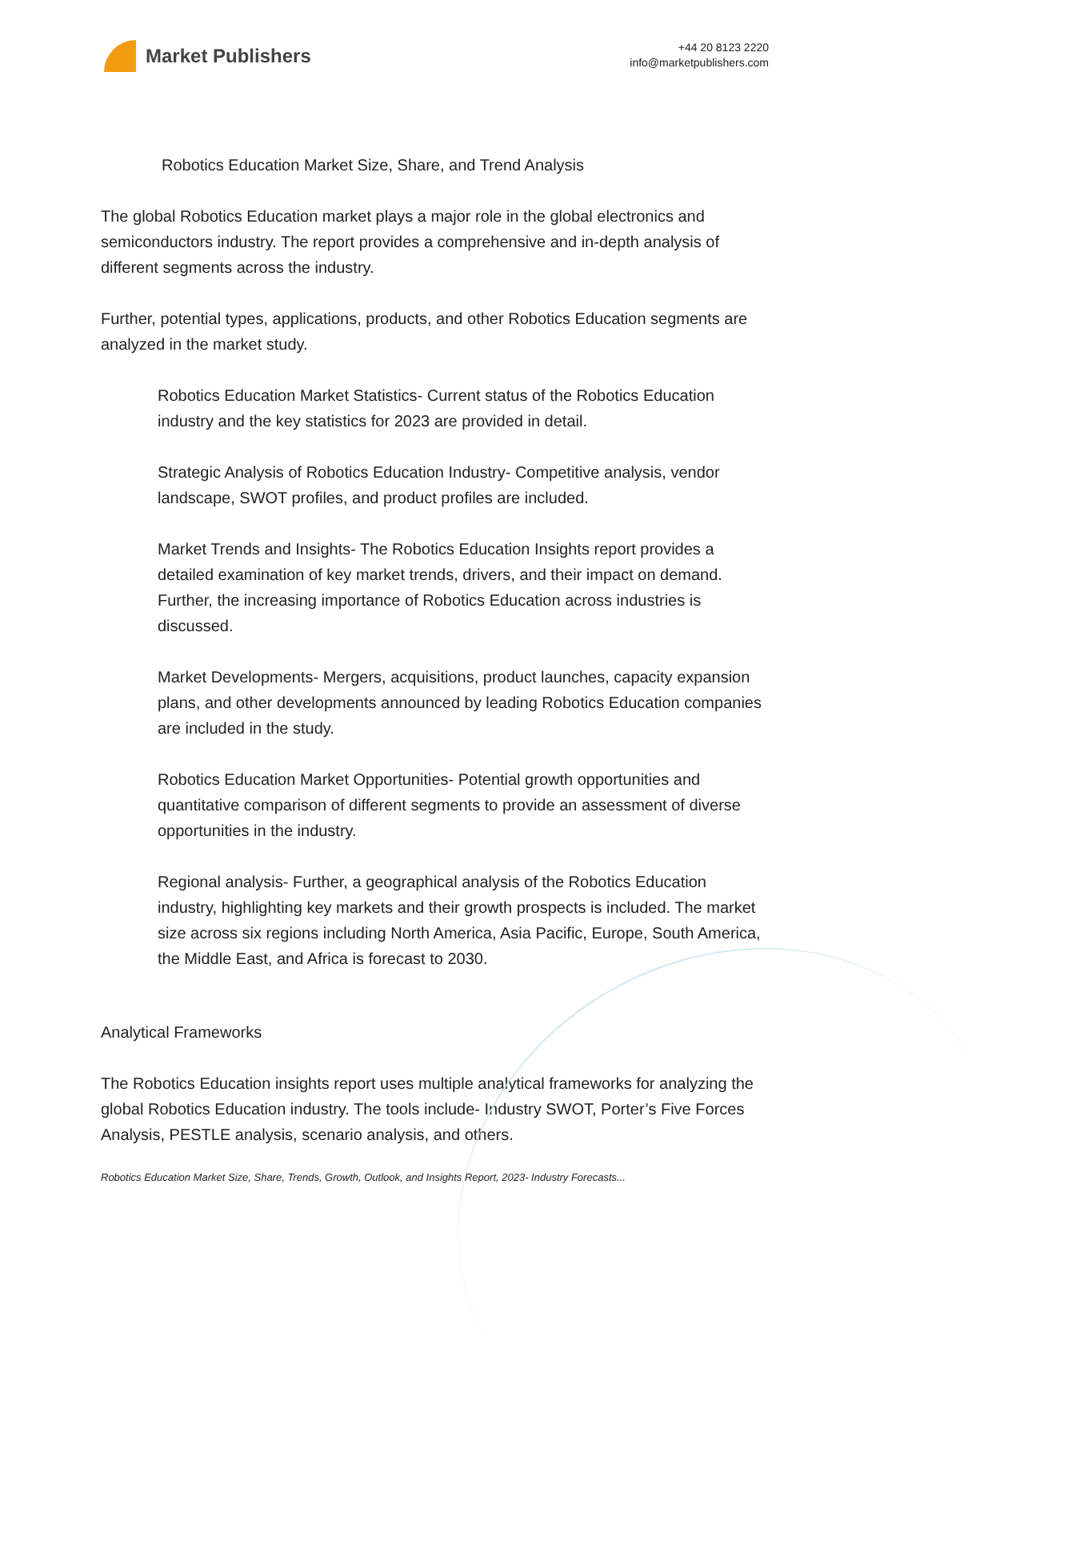Market Publishers
+44 20 8123 2220
info@marketpublishers.com
Robotics Education Market Size, Share, and Trend Analysis
The global Robotics Education market plays a major role in the global electronics and semiconductors industry. The report provides a comprehensive and in-depth analysis of different segments across the industry.
Further, potential types, applications, products, and other Robotics Education segments are analyzed in the market study.
Robotics Education Market Statistics- Current status of the Robotics Education industry and the key statistics for 2023 are provided in detail.
Strategic Analysis of Robotics Education Industry- Competitive analysis, vendor landscape, SWOT profiles, and product profiles are included.
Market Trends and Insights- The Robotics Education Insights report provides a detailed examination of key market trends, drivers, and their impact on demand. Further, the increasing importance of Robotics Education across industries is discussed.
Market Developments- Mergers, acquisitions, product launches, capacity expansion plans, and other developments announced by leading Robotics Education companies are included in the study.
Robotics Education Market Opportunities- Potential growth opportunities and quantitative comparison of different segments to provide an assessment of diverse opportunities in the industry.
Regional analysis- Further, a geographical analysis of the Robotics Education industry, highlighting key markets and their growth prospects is included. The market size across six regions including North America, Asia Pacific, Europe, South America, the Middle East, and Africa is forecast to 2030.
Analytical Frameworks
The Robotics Education insights report uses multiple analytical frameworks for analyzing the global Robotics Education industry. The tools include- Industry SWOT, Porter’s Five Forces Analysis, PESTLE analysis, scenario analysis, and others.
Robotics Education Market Size, Share, Trends, Growth, Outlook, and Insights Report, 2023- Industry Forecasts...